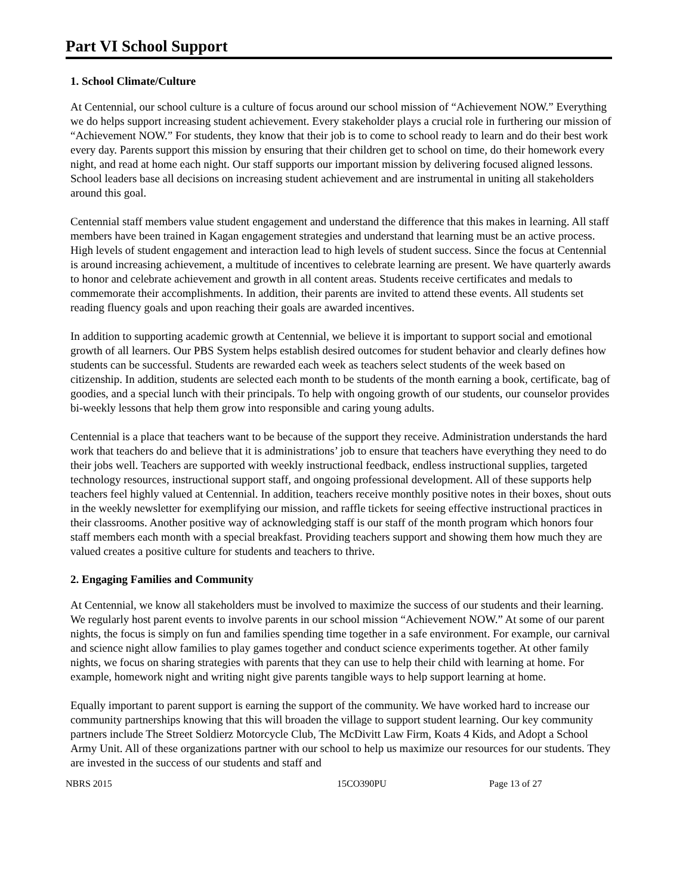Part VI School Support
1. School Climate/Culture
At Centennial, our school culture is a culture of focus around our school mission of “Achievement NOW.” Everything we do helps support increasing student achievement. Every stakeholder plays a crucial role in furthering our mission of “Achievement NOW.” For students, they know that their job is to come to school ready to learn and do their best work every day. Parents support this mission by ensuring that their children get to school on time, do their homework every night, and read at home each night. Our staff supports our important mission by delivering focused aligned lessons. School leaders base all decisions on increasing student achievement and are instrumental in uniting all stakeholders around this goal.
Centennial staff members value student engagement and understand the difference that this makes in learning. All staff members have been trained in Kagan engagement strategies and understand that learning must be an active process. High levels of student engagement and interaction lead to high levels of student success. Since the focus at Centennial is around increasing achievement, a multitude of incentives to celebrate learning are present. We have quarterly awards to honor and celebrate achievement and growth in all content areas. Students receive certificates and medals to commemorate their accomplishments. In addition, their parents are invited to attend these events. All students set reading fluency goals and upon reaching their goals are awarded incentives.
In addition to supporting academic growth at Centennial, we believe it is important to support social and emotional growth of all learners. Our PBS System helps establish desired outcomes for student behavior and clearly defines how students can be successful. Students are rewarded each week as teachers select students of the week based on citizenship. In addition, students are selected each month to be students of the month earning a book, certificate, bag of goodies, and a special lunch with their principals. To help with ongoing growth of our students, our counselor provides bi-weekly lessons that help them grow into responsible and caring young adults.
Centennial is a place that teachers want to be because of the support they receive. Administration understands the hard work that teachers do and believe that it is administrations’ job to ensure that teachers have everything they need to do their jobs well. Teachers are supported with weekly instructional feedback, endless instructional supplies, targeted technology resources, instructional support staff, and ongoing professional development. All of these supports help teachers feel highly valued at Centennial. In addition, teachers receive monthly positive notes in their boxes, shout outs in the weekly newsletter for exemplifying our mission, and raffle tickets for seeing effective instructional practices in their classrooms. Another positive way of acknowledging staff is our staff of the month program which honors four staff members each month with a special breakfast. Providing teachers support and showing them how much they are valued creates a positive culture for students and teachers to thrive.
2. Engaging Families and Community
At Centennial, we know all stakeholders must be involved to maximize the success of our students and their learning. We regularly host parent events to involve parents in our school mission “Achievement NOW.” At some of our parent nights, the focus is simply on fun and families spending time together in a safe environment. For example, our carnival and science night allow families to play games together and conduct science experiments together. At other family nights, we focus on sharing strategies with parents that they can use to help their child with learning at home. For example, homework night and writing night give parents tangible ways to help support learning at home.
Equally important to parent support is earning the support of the community. We have worked hard to increase our community partnerships knowing that this will broaden the village to support student learning. Our key community partners include The Street Soldierz Motorcycle Club, The McDivitt Law Firm, Koats 4 Kids, and Adopt a School Army Unit. All of these organizations partner with our school to help us maximize our resources for our students. They are invested in the success of our students and staff and
NBRS 2015 15CO390PU Page 13 of 27